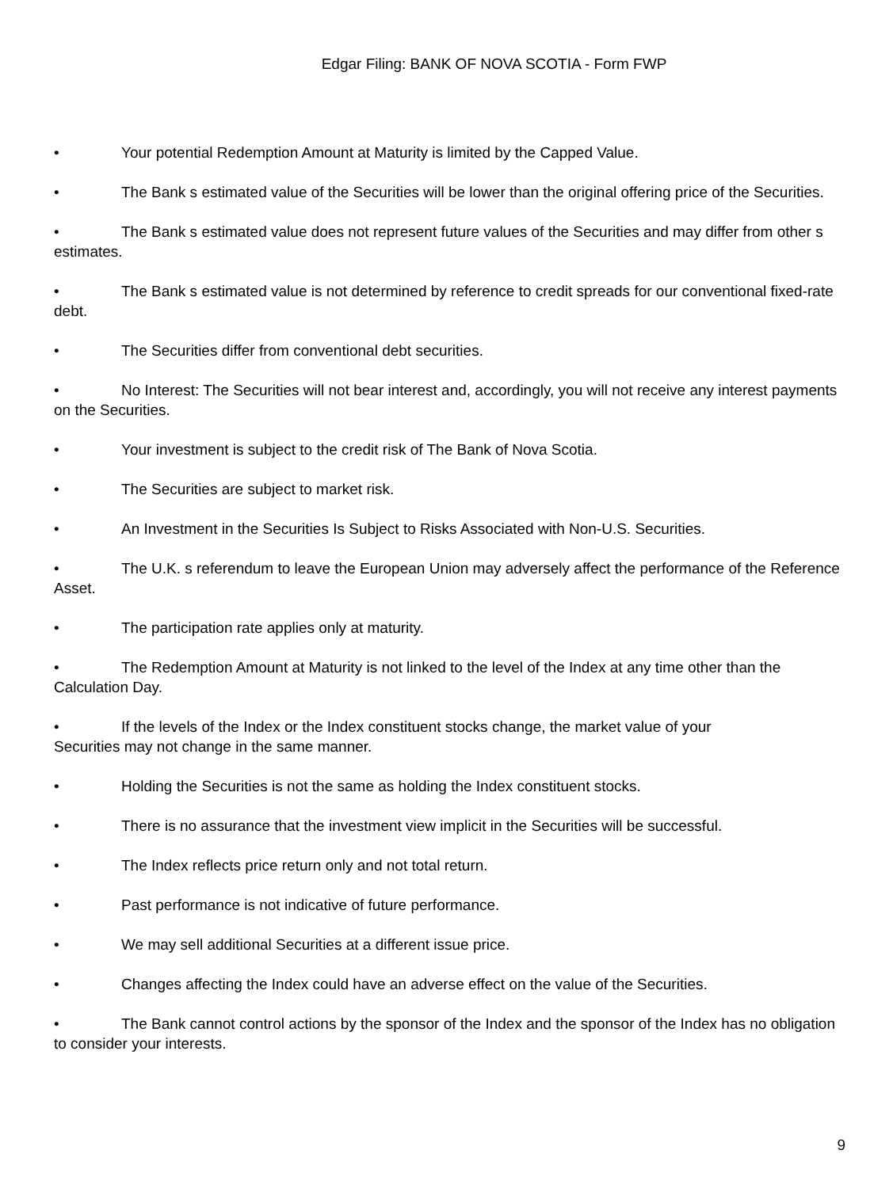Edgar Filing: BANK OF NOVA SCOTIA - Form FWP
• Your potential Redemption Amount at Maturity is limited by the Capped Value.
• The Bank s estimated value of the Securities will be lower than the original offering price of the Securities.
• The Bank s estimated value does not represent future values of the Securities and may differ from other s estimates.
• The Bank s estimated value is not determined by reference to credit spreads for our conventional fixed-rate debt.
• The Securities differ from conventional debt securities.
• No Interest: The Securities will not bear interest and, accordingly, you will not receive any interest payments on the Securities.
• Your investment is subject to the credit risk of The Bank of Nova Scotia.
• The Securities are subject to market risk.
• An Investment in the Securities Is Subject to Risks Associated with Non-U.S. Securities.
• The U.K. s referendum to leave the European Union may adversely affect the performance of the Reference Asset.
• The participation rate applies only at maturity.
• The Redemption Amount at Maturity is not linked to the level of the Index at any time other than the Calculation Day.
• If the levels of the Index or the Index constituent stocks change, the market value of your
Securities may not change in the same manner.
• Holding the Securities is not the same as holding the Index constituent stocks.
• There is no assurance that the investment view implicit in the Securities will be successful.
• The Index reflects price return only and not total return.
• Past performance is not indicative of future performance.
• We may sell additional Securities at a different issue price.
• Changes affecting the Index could have an adverse effect on the value of the Securities.
• The Bank cannot control actions by the sponsor of the Index and the sponsor of the Index has no obligation to consider your interests.
9